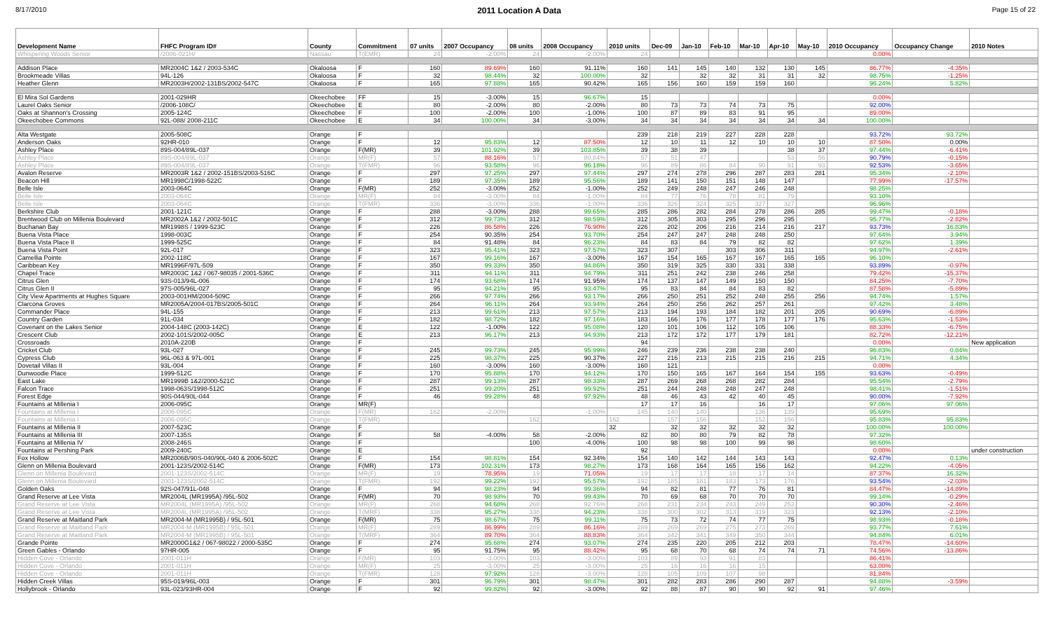8/17/2010 2011 Location A Data Page 15 of 22
| Development Name | FHFC Program ID# | County | Commitment | 07 units | 2007 Occupancy | 08 units | 2008 Occupancy | 2010 units | Dec-09 | Jan-10 | Feb-10 | Mar-10 | Apr-10 | May-10 | 2010 Occupancy | Occupancy Change | 2010 Notes |
| --- | --- | --- | --- | --- | --- | --- | --- | --- | --- | --- | --- | --- | --- | --- | --- | --- | --- |
| Whispering Woods Senior | /2006-021H/ | Nassau | T(EMR) | 24 | -2.00% | 24 | -2.00% | 24 | | | | | | | 0.00% | | |
| Addison Place | MR2004C 1&2 / 2003-534C | Okaloosa | F | 160 | 89.69% | 160 | 91.11% | 160 | 141 | 145 | 140 | 132 | 130 | 145 | 86.77% | -4.35% | |
| Brookmeade Villas | 94L-126 | Okaloosa | F | 32 | 98.44% | 32 | 100.00% | 32 | | 32 | 32 | 31 | 31 | 32 | 98.75% | -1.25% | |
| Heather Glenn | MR2003H/2002-131BS/2002-547C | Okaloosa | F | 165 | 97.88% | 165 | 90.42% | 165 | 156 | 160 | 159 | 159 | 160 | | 96.24% | 5.82% | |
| El Mira Sol Gardens | 2001-029HR | Okeechobee | FF | 15 | -3.00% | 15 | 96.67% | 15 | | | | | | | 0.00% | | |
| Laurel Oaks Senior | /2006-108C/ | Okeechobee | E | 80 | -2.00% | 80 | -2.00% | 80 | 73 | 73 | 74 | 73 | 75 | | 92.00% | | |
| Oaks at Shannon's Crossing | 2005-124C | Okeechobee | F | 100 | -2.00% | 100 | -1.00% | 100 | 87 | 89 | 83 | 91 | 95 | | 89.00% | | |
| Okeechobee Commons | 92L-088/ 2008-211C | Okeechobee | E | 34 | 100.00% | 34 | -3.00% | 34 | 34 | 34 | 34 | 34 | 34 | 34 | 100.00% | | |
| Alta Westgate | 2005-508C | Orange | F | | | | | 239 | 218 | 219 | 227 | 228 | 228 | | 93.72% | 93.72% | |
| Anderson Oaks | 92HR-010 | Orange | F | 12 | 95.83% | 12 | 87.50% | 12 | 10 | 11 | 12 | 10 | 10 | 10 | 87.50% | 0.00% | |
| Ashley Place | 89S-004/89L-037 | Orange | F(MR) | 39 | 101.92% | 39 | 103.85% | 39 | 38 | 39 | | | 38 | 37 | 97.44% | -6.41% | |
| Ashley Place | 89S-004/89L-037 | Orange | MR(F) | 57 | 88.16% | 57 | 80.84% | 57 | 51 | 47 | | | 53 | 56 | 90.79% | -0.15% | |
| Ashley Place | 89S-004/89L-037 | Orange | T(FMR) | 96 | 93.58% | 96 | 96.18% | 96 | 89 | 86 | 84 | 90 | 91 | 93 | 92.53% | -3.65% | |
| Avalon Reserve | MR2003R 1&2 / 2002-151BS/2003-516C | Orange | F | 297 | 97.25% | 297 | 97.44% | 297 | 274 | 278 | 296 | 287 | 283 | 281 | 95.34% | -2.10% | |
| Beacon Hill | MR1998C/1998-522C | Orange | F | 189 | 97.35% | 189 | 95.56% | 189 | 141 | 150 | 151 | 148 | 147 | | 77.99% | -17.57% | |
| Belle Isle | 2003-064C | Orange | F(MR) | 252 | -3.00% | 252 | -1.00% | 252 | 249 | 248 | 247 | 246 | 248 | | 98.25% | | |
| Belle Isle | 2003-064C | Orange | MR(F) | 84 | -3.00% | 84 | -1.00% | 84 | 77 | 76 | 78 | 81 | 79 | | 93.10% | | |
| Belle Isle | 2003-064C | Orange | T(FMR) | 336 | -3.00% | 336 | -1.00% | 336 | 326 | 324 | 325 | 327 | 327 | | 96.96% | | |
| Berkshire Club | 2001-121C | Orange | F | 288 | -3.00% | 288 | 99.65% | 285 | 286 | 282 | 284 | 278 | 286 | 285 | 99.47% | -0.18% | |
| Brentwood Club on Millenia Boulevard | MR2002A 1&2 / 2002-501C | Orange | F | 312 | 99.73% | 312 | 98.59% | 312 | 305 | 303 | 295 | 296 | 295 | | 95.77% | -2.82% | |
| Buchanan Bay | MR1998S / 1999-523C | Orange | F | 226 | 86.58% | 226 | 76.90% | 226 | 202 | 206 | 216 | 214 | 216 | 217 | 93.73% | 16.83% | |
| Buena Vista Place | 1998-003C | Orange | F | 254 | 90.35% | 254 | 93.70% | 254 | 247 | 247 | 248 | 248 | 250 | | 97.64% | 3.94% | |
| Buena Vista Place II | 1999-525C | Orange | F | 84 | 91.48% | 84 | 96.23% | 84 | 83 | 84 | 79 | 82 | 82 | | 97.62% | 1.39% | |
| Buena Vista Point | 92L-017 | Orange | F | 323 | 95.41% | 323 | 97.57% | 323 | 307 | | 303 | 306 | 311 | | 94.97% | -2.61% | |
| Camellia Pointe | 2002-118C | Orange | F | 167 | 99.16% | 167 | -3.00% | 167 | 154 | 165 | 167 | 167 | 165 | 165 | 96.10% | | |
| Caribbean Key | MR1996F/97L-509 | Orange | F | 350 | 99.33% | 350 | 94.86% | 350 | 319 | 325 | 330 | 331 | 338 | | 93.89% | -0.97% | |
| Chapel Trace | MR2003C 1&2 / 067-98035 / 2001-536C | Orange | F | 311 | 94.11% | 311 | 94.79% | 311 | 251 | 242 | 238 | 246 | 258 | | 79.42% | -15.37% | |
| Citrus Glen | 93S-013/94L-006 | Orange | F | 174 | 93.68% | 174 | 91.95% | 174 | 137 | 147 | 149 | 150 | 150 | | 84.25% | -7.70% | |
| Citrus Glen II | 97S-005/96L-027 | Orange | F | 95 | 94.21% | 95 | 93.47% | 95 | 83 | 84 | 84 | 83 | 82 | | 87.58% | -5.89% | |
| City View Apartments at Hughes Square | 2003-001HM/2004-509C | Orange | F | 266 | 97.74% | 266 | 93.17% | 266 | 250 | 251 | 252 | 248 | 255 | 256 | 94.74% | 1.57% | |
| Clarcona Groves | MR2005A/2004-017BS/2005-501C | Orange | F | 264 | 96.11% | 264 | 93.94% | 264 | 250 | 256 | 262 | 257 | 261 | | 97.42% | 3.48% | |
| Commander Place | 94L-155 | Orange | F | 213 | 99.61% | 213 | 97.57% | 213 | 194 | 193 | 184 | 182 | 201 | 205 | 90.69% | -6.89% | |
| Country Garden | 91L-034 | Orange | F | 182 | 98.72% | 182 | 97.16% | 183 | 166 | 176 | 177 | 178 | 177 | 176 | 95.63% | -1.53% | |
| Covenant on the Lakes Senior | 2004-148C (2003-142C) | Orange | E | 122 | -1.00% | 122 | 95.08% | 120 | 101 | 106 | 112 | 105 | 106 | | 88.33% | -6.75% | |
| Crescent Club | 2002-101S/2002-005C | Orange | E | 213 | 96.17% | 213 | 94.93% | 213 | 172 | 172 | 177 | 179 | 181 | | 82.72% | -12.21% | |
| Crossroads | 2010A-220B | Orange | F | | | | | 94 | | | | | | | 0.00% | | New application |
| Cricket Club | 93L-027 | Orange | F | 245 | 99.73% | 245 | 95.99% | 246 | 239 | 236 | 238 | 238 | 240 | | 96.83% | 0.84% | |
| Cypress Club | 96L-063 & 97L-001 | Orange | F | 225 | 98.37% | 225 | 90.37% | 227 | 216 | 213 | 215 | 215 | 216 | 215 | 94.71% | 4.34% | |
| Dovetail Villas II | 93L-004 | Orange | F | 160 | -3.00% | 160 | -3.00% | 160 | 121 | | | | | | 0.00% | | |
| Dunwoodie Place | 1999-512C | Orange | F | 170 | 95.88% | 170 | 94.12% | 170 | 150 | 165 | 167 | 164 | 154 | 155 | 93.63% | -0.49% | |
| East Lake | MR1999B 1&2/2000-521C | Orange | F | 287 | 99.13% | 287 | 98.33% | 287 | 269 | 268 | 268 | 282 | 284 | | 95.54% | -2.79% | |
| Falcon Trace | 1998-063S/1998-512C | Orange | F | 251 | 99.20% | 251 | 99.92% | 251 | 244 | 248 | 248 | 247 | 248 | | 98.41% | -1.51% | |
| Forest Edge | 90S-044/90L-044 | Orange | F | 46 | 99.28% | 48 | 97.92% | 48 | 46 | 43 | 42 | 40 | 45 | | 90.00% | -7.92% | |
| Fountains at Millenia I | 2006-095C | Orange | MR(F) | | | | | 17 | 17 | 16 | | 16 | 17 | | 97.06% | 97.06% | |
| Fountains at Millenia I | 2006-095C | Orange | F(MR) | 162 | -2.00% | | -1.00% | 145 | 140 | 140 | | 136 | 139 | | 95.69% | | |
| Fountains at Millenia I | 2006-095C | Orange | T(FMR) | | | 162 | | 162 | 157 | 156 | | 152 | 156 | | 95.83% | 95.83% | |
| Fountains at Millenia II | 2007-523C | Orange | F | | | | | 32 | 32 | 32 | 32 | 32 | 32 | | 100.00% | 100.00% | |
| Fountains at Millenia III | 2007-135S | Orange | F | 58 | -4.00% | 58 | -2.00% | 82 | 80 | 80 | 79 | 82 | 78 | | 97.32% | | |
| Fountains at Millenia IV | 2008-246S | Orange | F | | | 100 | -4.00% | 100 | 98 | 98 | 100 | 99 | 98 | | 98.60% | | |
| Fountains at Pershing Park | 2009-240C | Orange | E | | | | | 92 | | | | | | | 0.00% | | under construction |
| Fox Hollow | MR2006B/90S-040/90L-040 & 2006-502C | Orange | F | 154 | 98.81% | 154 | 92.34% | 154 | 140 | 142 | 144 | 143 | 143 | | 92.47% | 0.13% | |
| Glenn on Millenia Boulevard | 2001-123S/2002-514C | Orange | F(MR) | 173 | 102.31% | 173 | 98.27% | 173 | 168 | 164 | 165 | 156 | 162 | | 94.22% | -4.05% | |
| Glenn on Millenia Boulevard | 2001-123S/2002-514C | Orange | MR(F) | 19 | 78.95% | 19 | 71.05% | 19 | 17 | 17 | 18 | 17 | 14 | | 87.37% | 16.32% | |
| Glenn on Millenia Boulevard | 2001-123S/2002-514C | Orange | T(FMR) | 192 | 99.22% | 192 | 95.57% | 192 | 185 | 181 | 183 | 173 | 176 | | 93.54% | -2.03% | |
| Golden Oaks | 92S-047/91L-048 | Orange | F | 94 | 98.23% | 94 | 99.36% | 94 | 82 | 81 | 77 | 76 | 81 | | 84.47% | -14.89% | |
| Grand Reserve at Lee Vista | MR2004L (MR1995A) /95L-502 | Orange | F(MR) | 70 | 98.93% | 70 | 99.43% | 70 | 69 | 68 | 70 | 70 | 70 | | 99.14% | -0.29% | |
| Grand Reserve at Lee Vista | MR2004L (MR1995A) /95L-502 | Orange | MR(F) | 268 | 94.68% | 268 | 92.76% | 268 | 231 | 234 | 243 | 249 | 253 | | 90.30% | -2.46% | |
| Grand Reserve at Lee Vista | MR2004L (MR1995A) /95L-502 | Orange | T(MRF) | 338 | 95.27% | 338 | 94.23% | 338 | 300 | 302 | 313 | 319 | 323 | | 92.13% | -2.10% | |
| Grand Reserve at Maitland Park | MR2004-M (MR1995B) / 95L-501 | Orange | F(MR) | 75 | 98.67% | 75 | 99.11% | 75 | 73 | 72 | 74 | 77 | 75 | | 98.93% | -0.18% | |
| Grand Reserve at Maitland Park | MR2004-M (MR1995B) / 95L-501 | Orange | MR(F) | 289 | 86.99% | 289 | 86.16% | 289 | 269 | 269 | 275 | 273 | 269 | | 93.77% | 7.61% | |
| Grand Reserve at Maitland Park | MR2004-M (MR1995B) / 95L-501 | Orange | T(MRF) | 364 | 89.70% | 364 | 88.83% | 364 | 342 | 341 | 349 | 350 | 344 | | 94.84% | 6.01% | |
| Grande Pointe | MR2000G1&2 / 067-98022 / 2000-535C | Orange | F | 274 | 95.68% | 274 | 93.07% | 274 | 235 | 220 | 205 | 212 | 203 | | 78.47% | -14.60% | |
| Green Gables - Orlando | 97HR-005 | Orange | F | 95 | 91.75% | 95 | 88.42% | 95 | 68 | 70 | 68 | 74 | 74 | 71 | 74.56% | -13.86% | |
| Hidden Cove - Orlando | 2001-011H | Orange | F(MR) | 103 | -3.00% | 103 | -3.00% | 103 | 89 | 93 | 91 | 83 | | | 86.41% | | |
| Hidden Cove - Orlando | 2001-011H | Orange | MR(F) | 25 | -3.00% | 25 | -3.00% | 25 | 16 | 16 | 16 | 15 | | | 63.00% | | |
| Hidden Cove - Orlando | 2001-011H | Orange | T(FMR) | 128 | 97.92% | 128 | -3.00% | 128 | 105 | 109 | 107 | 98 | | | 81.84% | | |
| Hidden Creek Villas | 95S-019/96L-003 | Orange | F | 301 | 96.79% | 301 | 98.47% | 301 | 282 | 283 | 286 | 290 | 287 | | 94.88% | -3.59% | |
| Hollybrook - Orlando | 93L-023/93HR-004 | Orange | F | 92 | 99.82% | 92 | -3.00% | 92 | 88 | 87 | 90 | 90 | 92 | 91 | 97.46% | | |